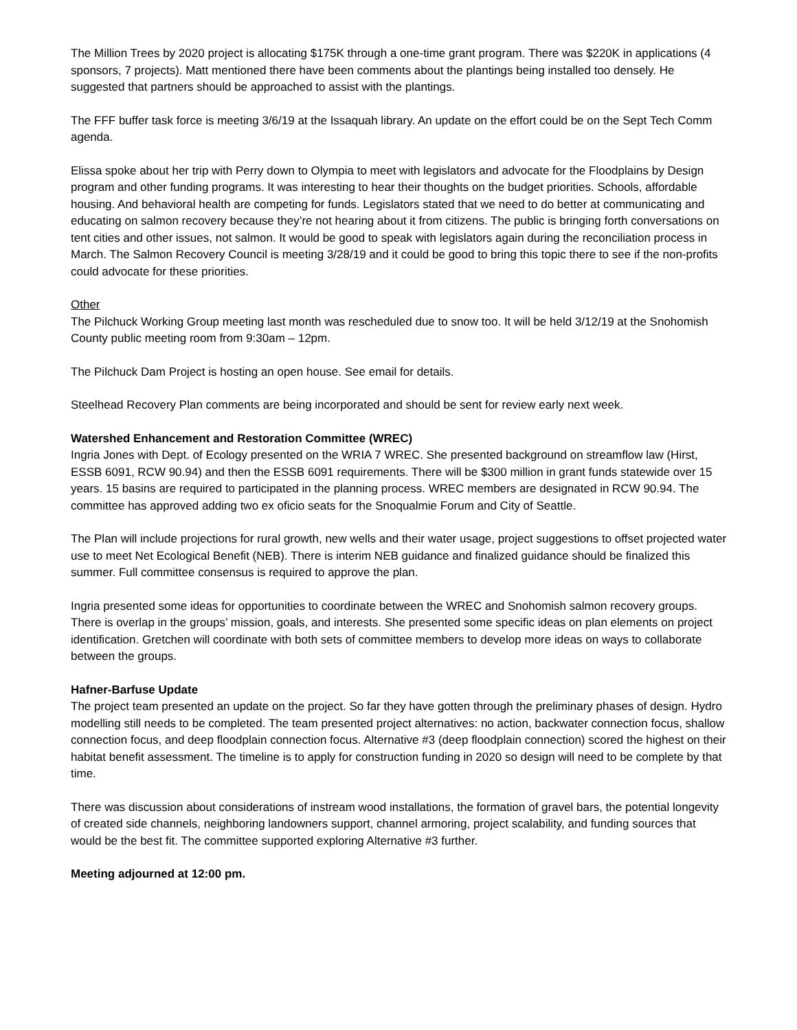The Million Trees by 2020 project is allocating $175K through a one-time grant program. There was $220K in applications (4 sponsors, 7 projects). Matt mentioned there have been comments about the plantings being installed too densely. He suggested that partners should be approached to assist with the plantings.
The FFF buffer task force is meeting 3/6/19 at the Issaquah library. An update on the effort could be on the Sept Tech Comm agenda.
Elissa spoke about her trip with Perry down to Olympia to meet with legislators and advocate for the Floodplains by Design program and other funding programs. It was interesting to hear their thoughts on the budget priorities. Schools, affordable housing. And behavioral health are competing for funds. Legislators stated that we need to do better at communicating and educating on salmon recovery because they’re not hearing about it from citizens. The public is bringing forth conversations on tent cities and other issues, not salmon. It would be good to speak with legislators again during the reconciliation process in March. The Salmon Recovery Council is meeting 3/28/19 and it could be good to bring this topic there to see if the non-profits could advocate for these priorities.
Other
The Pilchuck Working Group meeting last month was rescheduled due to snow too. It will be held 3/12/19 at the Snohomish County public meeting room from 9:30am – 12pm.
The Pilchuck Dam Project is hosting an open house. See email for details.
Steelhead Recovery Plan comments are being incorporated and should be sent for review early next week.
Watershed Enhancement and Restoration Committee (WREC)
Ingria Jones with Dept. of Ecology presented on the WRIA 7 WREC. She presented background on streamflow law (Hirst, ESSB 6091, RCW 90.94) and then the ESSB 6091 requirements. There will be $300 million in grant funds statewide over 15 years. 15 basins are required to participated in the planning process. WREC members are designated in RCW 90.94. The committee has approved adding two ex oficio seats for the Snoqualmie Forum and City of Seattle.
The Plan will include projections for rural growth, new wells and their water usage, project suggestions to offset projected water use to meet Net Ecological Benefit (NEB). There is interim NEB guidance and finalized guidance should be finalized this summer. Full committee consensus is required to approve the plan.
Ingria presented some ideas for opportunities to coordinate between the WREC and Snohomish salmon recovery groups. There is overlap in the groups’ mission, goals, and interests. She presented some specific ideas on plan elements on project identification. Gretchen will coordinate with both sets of committee members to develop more ideas on ways to collaborate between the groups.
Hafner-Barfuse Update
The project team presented an update on the project. So far they have gotten through the preliminary phases of design. Hydro modelling still needs to be completed. The team presented project alternatives: no action, backwater connection focus, shallow connection focus, and deep floodplain connection focus. Alternative #3 (deep floodplain connection) scored the highest on their habitat benefit assessment. The timeline is to apply for construction funding in 2020 so design will need to be complete by that time.
There was discussion about considerations of instream wood installations, the formation of gravel bars, the potential longevity of created side channels, neighboring landowners support, channel armoring, project scalability, and funding sources that would be the best fit. The committee supported exploring Alternative #3 further.
Meeting adjourned at 12:00 pm.